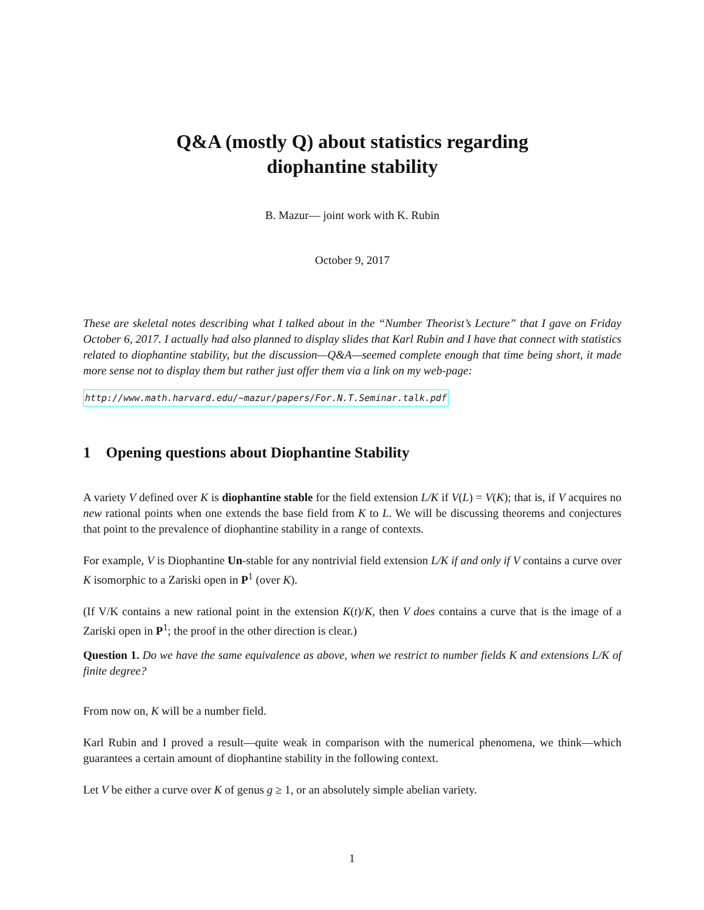Q&A (mostly Q) about statistics regarding
diophantine stability
B. Mazur— joint work with K. Rubin
October 9, 2017
These are skeletal notes describing what I talked about in the “Number Theorist’s Lecture” that I gave on Friday October 6, 2017. I actually had also planned to display slides that Karl Rubin and I have that connect with statistics related to diophantine stability, but the discussion—Q&A—seemed complete enough that time being short, it made more sense not to display them but rather just offer them via a link on my web-page:
http://www.math.harvard.edu/~mazur/papers/For.N.T.Seminar.talk.pdf
1 Opening questions about Diophantine Stability
A variety V defined over K is diophantine stable for the field extension L/K if V(L) = V(K); that is, if V acquires no new rational points when one extends the base field from K to L. We will be discussing theorems and conjectures that point to the prevalence of diophantine stability in a range of contexts.
For example, V is Diophantine Un-stable for any nontrivial field extension L/K if and only if V contains a curve over K isomorphic to a Zariski open in P<sup>1</sup> (over K).
(If V/K contains a new rational point in the extension K(t)/K, then V does contains a curve that is the image of a Zariski open in P<sup>1</sup>; the proof in the other direction is clear.)
Question 1. Do we have the same equivalence as above, when we restrict to number fields K and extensions L/K of finite degree?
From now on, K will be a number field.
Karl Rubin and I proved a result—quite weak in comparison with the numerical phenomena, we think—which guarantees a certain amount of diophantine stability in the following context.
Let V be either a curve over K of genus g ≥ 1, or an absolutely simple abelian variety.
1